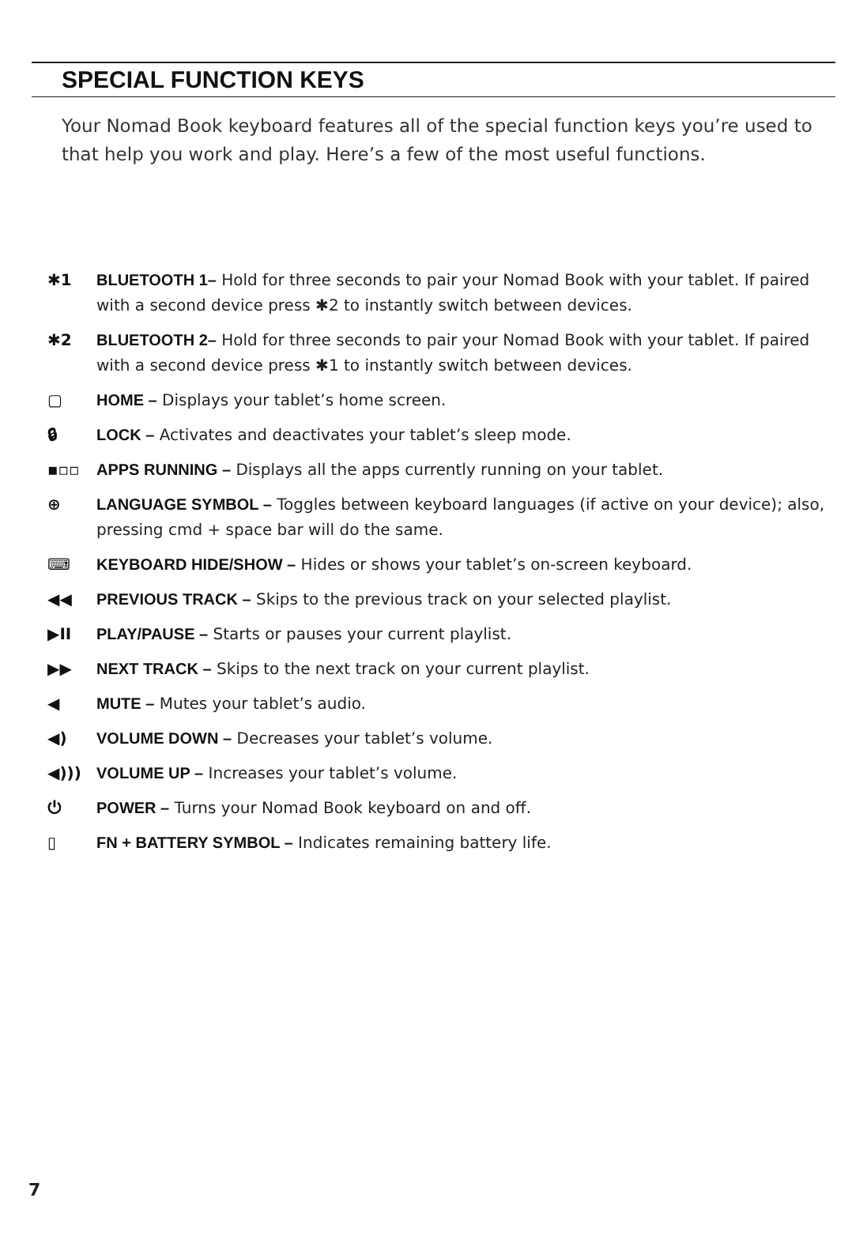SPECIAL FUNCTION KEYS
Your Nomad Book keyboard features all of the special function keys you’re used to that help you work and play. Here’s a few of the most useful functions.
✱1 BLUETOOTH 1– Hold for three seconds to pair your Nomad Book with your tablet. If paired with a second device press ✱2 to instantly switch between devices.
✱2 BLUETOOTH 2– Hold for three seconds to pair your Nomad Book with your tablet. If paired with a second device press ✱1 to instantly switch between devices.
▢ HOME – Displays your tablet’s home screen.
🔒︎ LOCK – Activates and deactivates your tablet’s sleep mode.
▪▫▫ APPS RUNNING – Displays all the apps currently running on your tablet.
⊕ LANGUAGE SYMBOL – Toggles between keyboard languages (if active on your device); also, pressing cmd + space bar will do the same.
⌨ KEYBOARD HIDE/SHOW – Hides or shows your tablet’s on-screen keyboard.
◀◀ PREVIOUS TRACK – Skips to the previous track on your selected playlist.
▶II PLAY/PAUSE – Starts or pauses your current playlist.
▶▶ NEXT TRACK – Skips to the next track on your current playlist.
◀ MUTE – Mutes your tablet’s audio.
◀) VOLUME DOWN – Decreases your tablet’s volume.
◀))) VOLUME UP – Increases your tablet’s volume.
⏻ POWER – Turns your Nomad Book keyboard on and off.
▯ FN + BATTERY SYMBOL – Indicates remaining battery life.
7